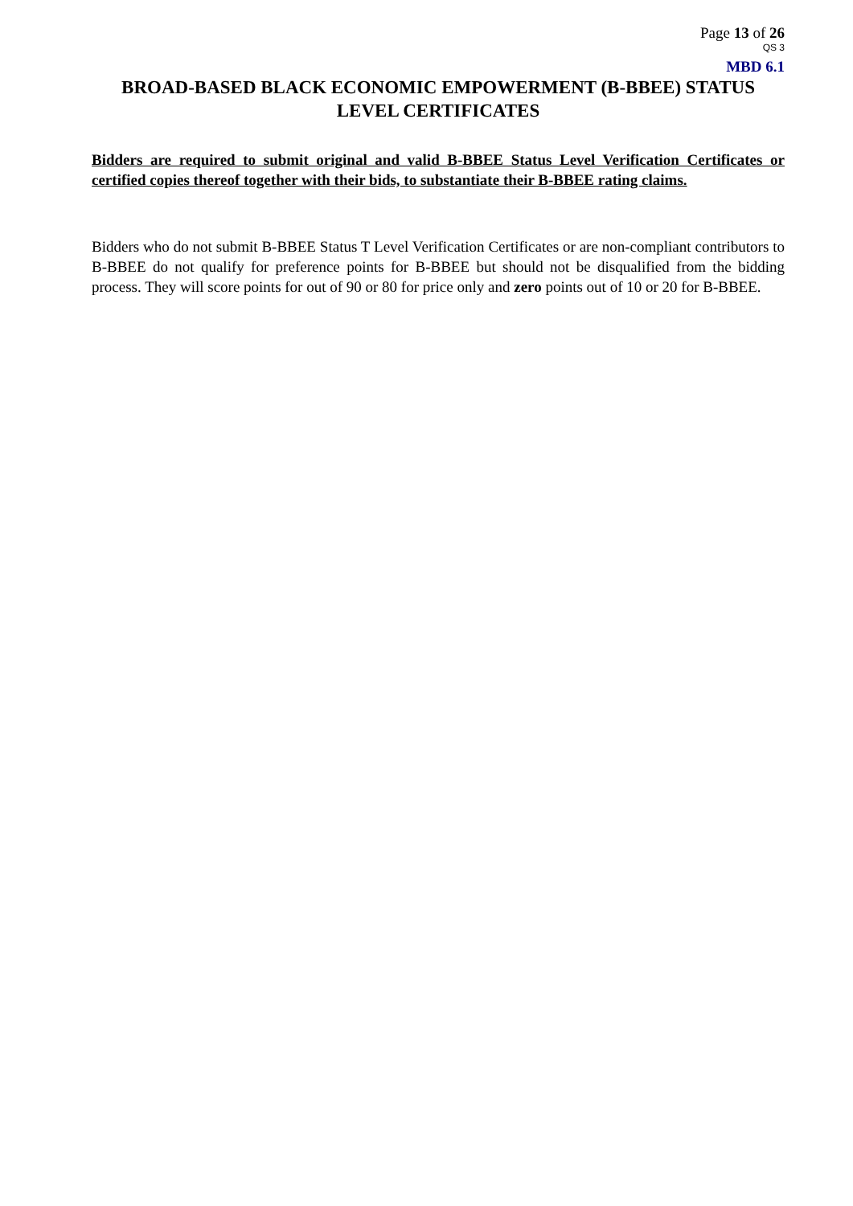Page 13 of 26
QS 3
MBD 6.1
BROAD-BASED BLACK ECONOMIC EMPOWERMENT (B-BBEE) STATUS LEVEL CERTIFICATES
Bidders are required to submit original and valid B-BBEE Status Level Verification Certificates or certified copies thereof together with their bids, to substantiate their B-BBEE rating claims.
Bidders who do not submit B-BBEE Status T Level Verification Certificates or are non-compliant contributors to B-BBEE do not qualify for preference points for B-BBEE but should not be disqualified from the bidding process. They will score points for out of 90 or 80 for price only and zero points out of 10 or 20 for B-BBEE.